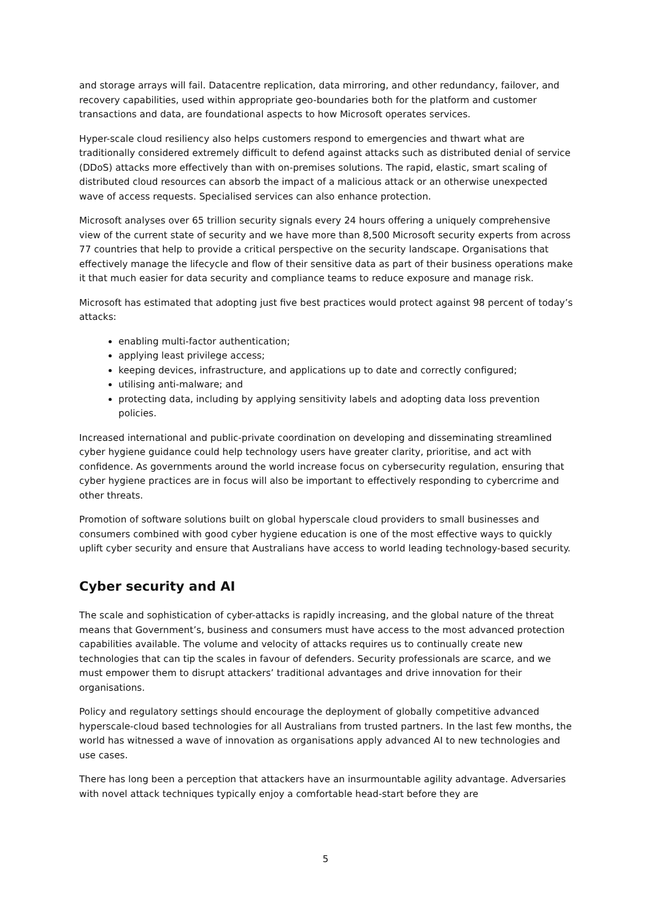and storage arrays will fail. Datacentre replication, data mirroring, and other redundancy, failover, and recovery capabilities, used within appropriate geo-boundaries both for the platform and customer transactions and data, are foundational aspects to how Microsoft operates services.
Hyper-scale cloud resiliency also helps customers respond to emergencies and thwart what are traditionally considered extremely difficult to defend against attacks such as distributed denial of service (DDoS) attacks more effectively than with on-premises solutions. The rapid, elastic, smart scaling of distributed cloud resources can absorb the impact of a malicious attack or an otherwise unexpected wave of access requests. Specialised services can also enhance protection.
Microsoft analyses over 65 trillion security signals every 24 hours offering a uniquely comprehensive view of the current state of security and we have more than 8,500 Microsoft security experts from across 77 countries that help to provide a critical perspective on the security landscape. Organisations that effectively manage the lifecycle and flow of their sensitive data as part of their business operations make it that much easier for data security and compliance teams to reduce exposure and manage risk.
Microsoft has estimated that adopting just five best practices would protect against 98 percent of today’s attacks:
enabling multi-factor authentication;
applying least privilege access;
keeping devices, infrastructure, and applications up to date and correctly configured;
utilising anti-malware; and
protecting data, including by applying sensitivity labels and adopting data loss prevention policies.
Increased international and public-private coordination on developing and disseminating streamlined cyber hygiene guidance could help technology users have greater clarity, prioritise, and act with confidence. As governments around the world increase focus on cybersecurity regulation, ensuring that cyber hygiene practices are in focus will also be important to effectively responding to cybercrime and other threats.
Promotion of software solutions built on global hyperscale cloud providers to small businesses and consumers combined with good cyber hygiene education is one of the most effective ways to quickly uplift cyber security and ensure that Australians have access to world leading technology-based security.
Cyber security and AI
The scale and sophistication of cyber-attacks is rapidly increasing, and the global nature of the threat means that Government’s, business and consumers must have access to the most advanced protection capabilities available. The volume and velocity of attacks requires us to continually create new technologies that can tip the scales in favour of defenders. Security professionals are scarce, and we must empower them to disrupt attackers’ traditional advantages and drive innovation for their organisations.
Policy and regulatory settings should encourage the deployment of globally competitive advanced hyperscale-cloud based technologies for all Australians from trusted partners. In the last few months, the world has witnessed a wave of innovation as organisations apply advanced AI to new technologies and use cases.
There has long been a perception that attackers have an insurmountable agility advantage. Adversaries with novel attack techniques typically enjoy a comfortable head-start before they are
5